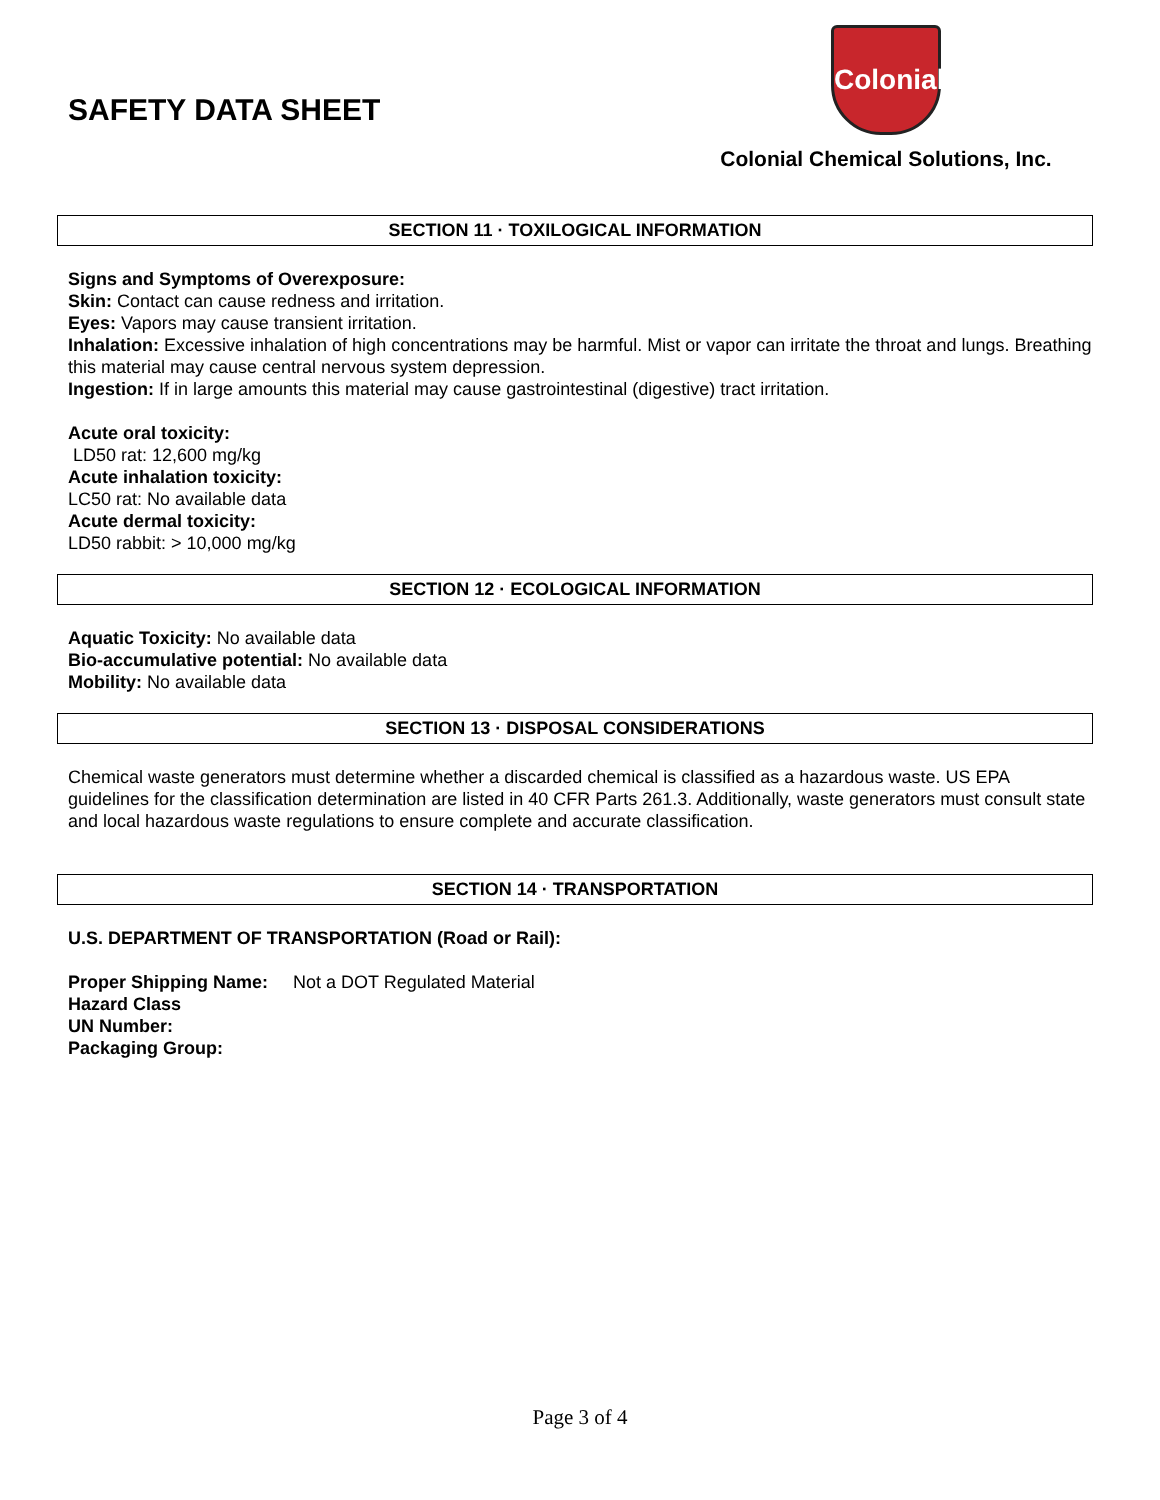SAFETY DATA SHEET
Colonial
Colonial Chemical Solutions, Inc.
SECTION 11 · TOXILOGICAL INFORMATION
Signs and Symptoms of Overexposure:
Skin: Contact can cause redness and irritation.
Eyes: Vapors may cause transient irritation.
Inhalation: Excessive inhalation of high concentrations may be harmful. Mist or vapor can irritate the throat and lungs. Breathing this material may cause central nervous system depression.
Ingestion: If in large amounts this material may cause gastrointestinal (digestive) tract irritation.
Acute oral toxicity:
LD50 rat: 12,600 mg/kg
Acute inhalation toxicity:
LC50 rat: No available data
Acute dermal toxicity:
LD50 rabbit: > 10,000 mg/kg
SECTION 12 · ECOLOGICAL INFORMATION
Aquatic Toxicity: No available data
Bio-accumulative potential: No available data
Mobility: No available data
SECTION 13 · DISPOSAL CONSIDERATIONS
Chemical waste generators must determine whether a discarded chemical is classified as a hazardous waste. US EPA guidelines for the classification determination are listed in 40 CFR Parts 261.3. Additionally, waste generators must consult state and local hazardous waste regulations to ensure complete and accurate classification.
SECTION 14 · TRANSPORTATION
U.S. DEPARTMENT OF TRANSPORTATION (Road or Rail):
Proper Shipping Name: Not a DOT Regulated Material
Hazard Class
UN Number:
Packaging Group:
Page 3 of 4